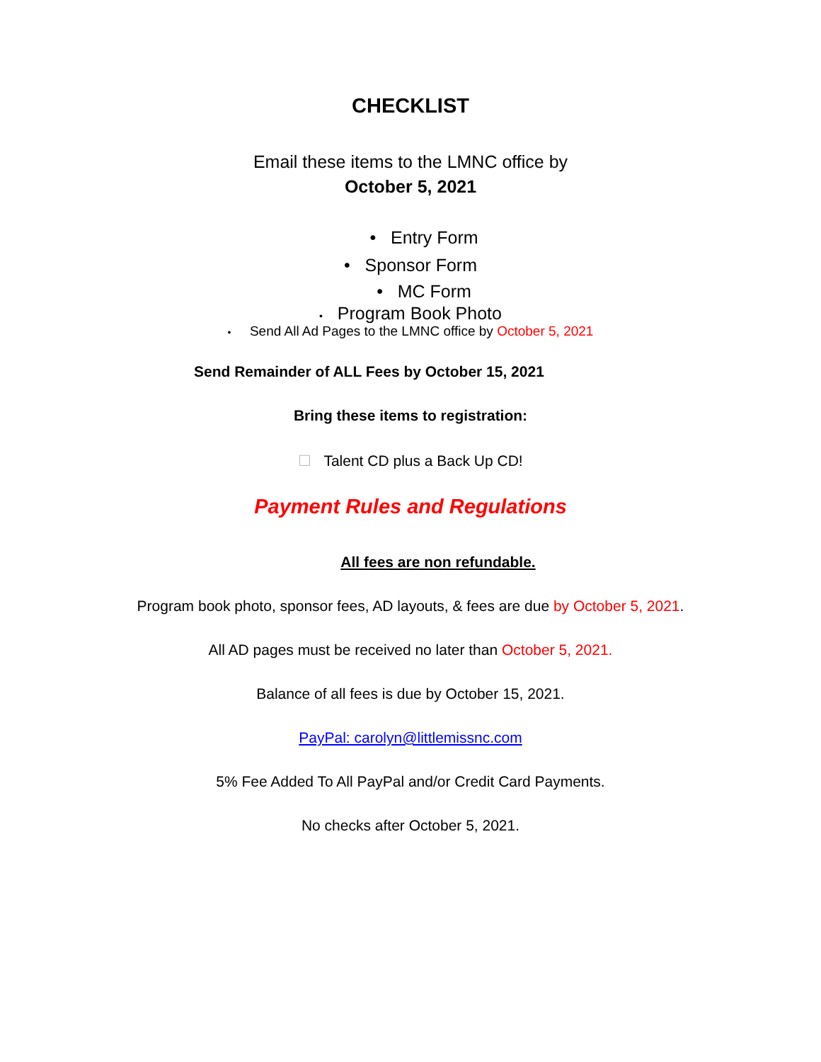CHECKLIST
Email these items to the LMNC office by
October 5, 2021
• Entry Form
• Sponsor Form
• MC Form
• Program Book Photo
• Send All Ad Pages to the LMNC office by October 5, 2021
Send Remainder of ALL Fees by October 15, 2021
Bring these items to registration:
☐ Talent CD plus a Back Up CD!
Payment Rules and Regulations
All fees are non refundable.
Program book photo, sponsor fees, AD layouts, & fees are due by October 5, 2021.
All AD pages must be received no later than October 5, 2021.
Balance of all fees is due by October 15, 2021.
PayPal: carolyn@littlemissnc.com
5% Fee Added To All PayPal and/or Credit Card Payments.
No checks after October 5, 2021.